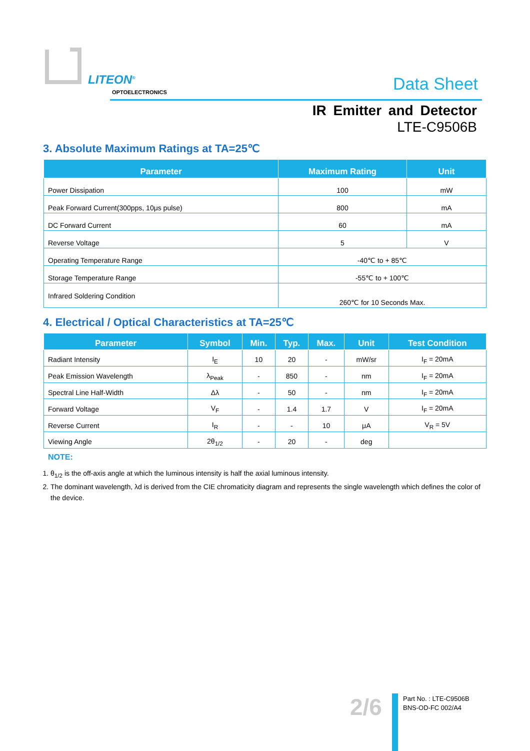LITEON<sup>®</sup>
OPTOELECTRONICS Data Sheet
IR Emitter and Detector
LTE-C9506B
3. Absolute Maximum Ratings at TA=25℃
| Parameter | Maximum Rating | Unit |
| --- | --- | --- |
| Power Dissipation | 100 | mW |
| Peak Forward Current(300pps, 10μs pulse) | 800 | mA |
| DC Forward Current | 60 | mA |
| Reverse Voltage | 5 | V |
| Operating Temperature Range | -40℃ to + 85℃ | |
| Storage Temperature Range | -55℃ to + 100℃ | |
| Infrared Soldering Condition | 260℃ for 10 Seconds Max. | |
4. Electrical / Optical Characteristics at TA=25℃
| Parameter | Symbol | Min. | Typ. | Max. | Unit | Test Condition |
| --- | --- | --- | --- | --- | --- | --- |
| Radiant Intensity | I<sub>E</sub> | 10 | 20 | - | mW/sr | I<sub>F</sub> = 20mA |
| Peak Emission Wavelength | λ<sub>Peak</sub> | - | 850 | - | nm | I<sub>F</sub> = 20mA |
| Spectral Line Half-Width | Δλ | - | 50 | - | nm | I<sub>F</sub> = 20mA |
| Forward Voltage | V<sub>F</sub> | - | 1.4 | 1.7 | V | I<sub>F</sub> = 20mA |
| Reverse Current | I<sub>R</sub> | - | - | 10 | μA | V<sub>R</sub> = 5V |
| Viewing Angle | 2θ<sub>1/2</sub> | - | 20 | - | deg | |
NOTE:
1. θ<sub>1/2</sub> is the off-axis angle at which the luminous intensity is half the axial luminous intensity.
2. The dominant wavelength, λd is derived from the CIE chromaticity diagram and represents the single wavelength which defines the color of the device.
2/6
Part No. : LTE-C9506B
BNS-OD-FC 002/A4